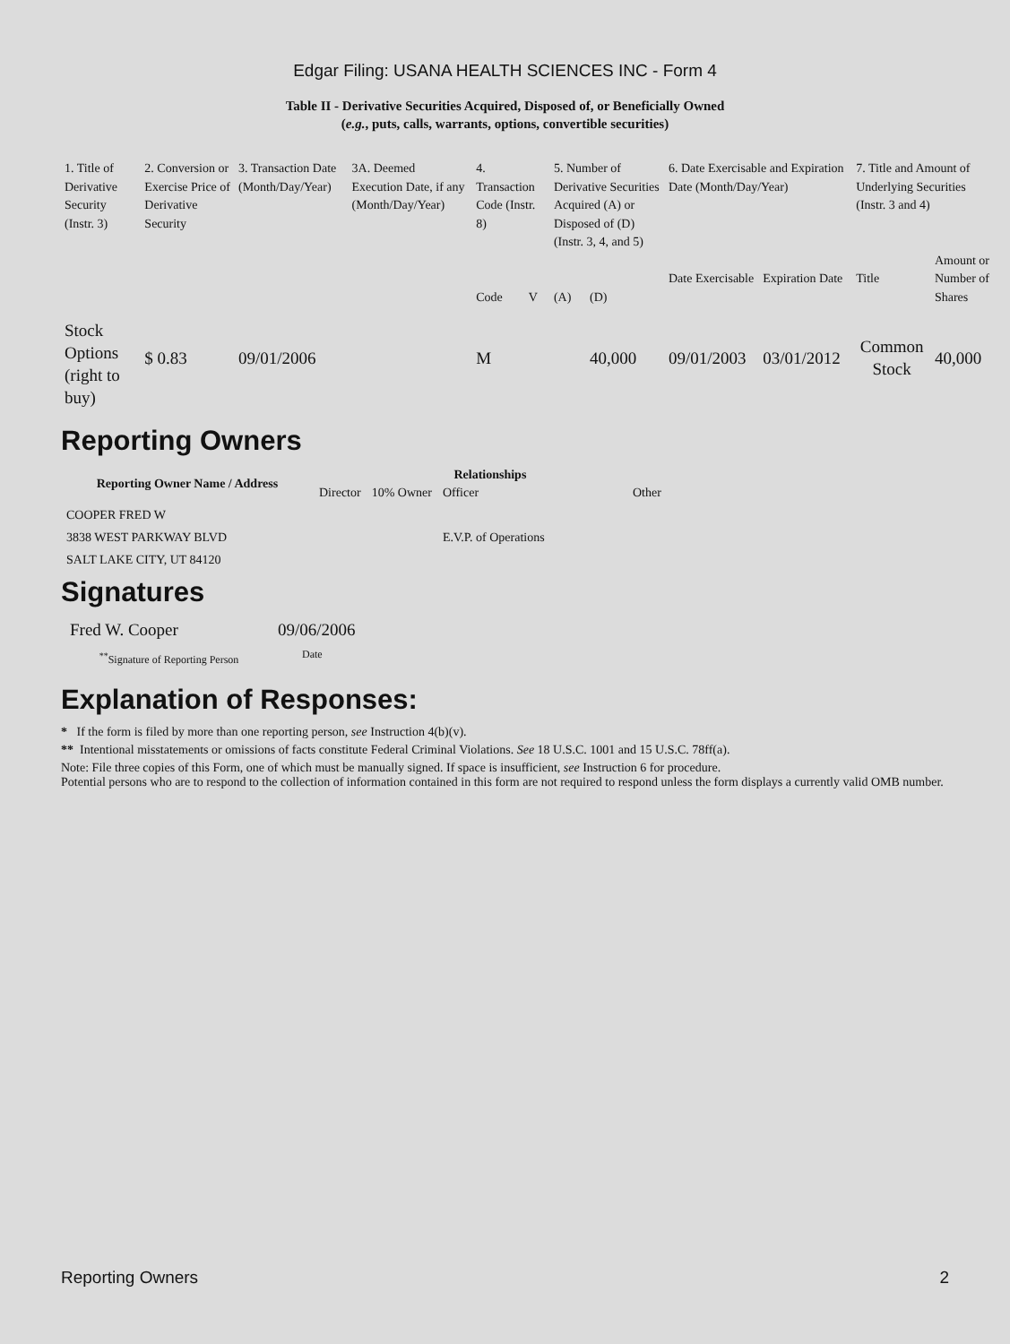Edgar Filing: USANA HEALTH SCIENCES INC - Form 4
Table II - Derivative Securities Acquired, Disposed of, or Beneficially Owned
(e.g., puts, calls, warrants, options, convertible securities)
| 1. Title of Derivative Security (Instr. 3) | 2. Conversion or Exercise Price of Derivative Security | 3. Transaction Date (Month/Day/Year) | 3A. Deemed Execution Date, if any (Month/Day/Year) | 4. Transaction Code (Instr. 8) | | 5. Number of Derivative Securities Acquired (A) or Disposed of (D) (Instr. 3, 4, and 5) | | 6. Date Exercisable and Expiration Date (Month/Day/Year) | | 7. Title and Amount of Underlying Securities (Instr. 3 and 4) | |
| --- | --- | --- | --- | --- | --- | --- | --- | --- | --- | --- | --- |
| | | | | Code | V | (A) | (D) | Date Exercisable | Expiration Date | Title | Amount or Number of Shares |
| Stock Options (right to buy) | $ 0.83 | 09/01/2006 | | M | | | 40,000 | 09/01/2003 | 03/01/2012 | Common Stock | 40,000 |
Reporting Owners
| Reporting Owner Name / Address | Relationships | | | |
| --- | --- | --- | --- | --- |
| | Director | 10% Owner | Officer | Other |
| COOPER FRED W 3838 WEST PARKWAY BLVD SALT LAKE CITY, UT 84120 | | | E.V.P. of Operations | |
Signatures
| Fred W. Cooper | 09/06/2006 |
| <sup>**</sup> Signature of Reporting Person | Date |
Explanation of Responses:
* If the form is filed by more than one reporting person, see Instruction 4(b)(v).
** Intentional misstatements or omissions of facts constitute Federal Criminal Violations. See 18 U.S.C. 1001 and 15 U.S.C. 78ff(a).
Note: File three copies of this Form, one of which must be manually signed. If space is insufficient, see Instruction 6 for procedure.
Potential persons who are to respond to the collection of information contained in this form are not required to respond unless the form displays a currently valid OMB number.
Reporting Owners 2